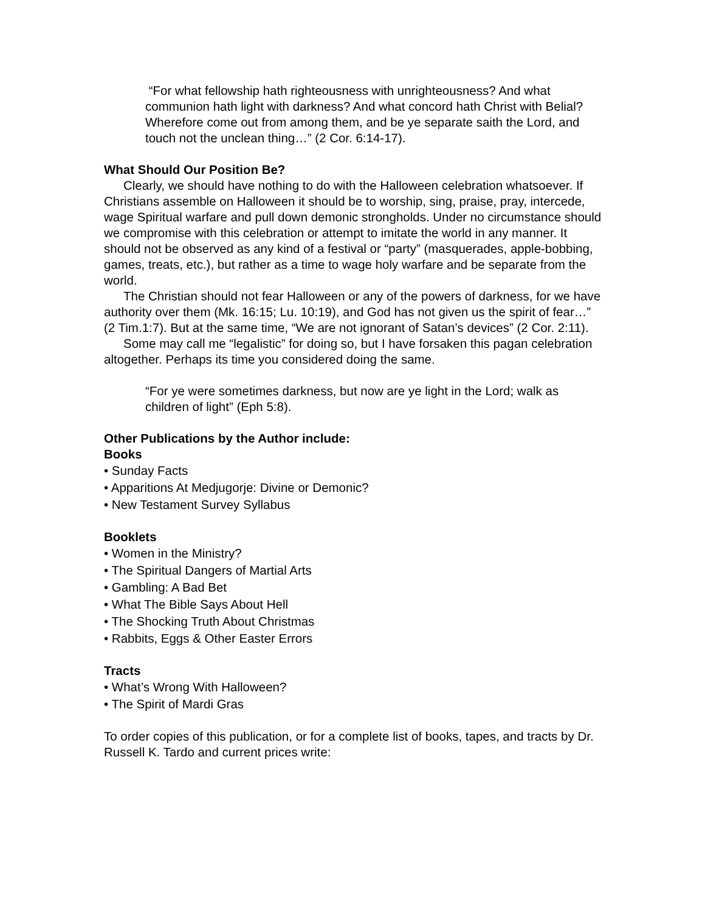“For what fellowship hath righteousness with unrighteousness? And what communion hath light with darkness? And what concord hath Christ with Belial? Wherefore come out from among them, and be ye separate saith the Lord, and touch not the unclean thing…” (2 Cor. 6:14-17).
What Should Our Position Be?
Clearly, we should have nothing to do with the Halloween celebration whatsoever. If Christians assemble on Halloween it should be to worship, sing, praise, pray, intercede, wage Spiritual warfare and pull down demonic strongholds. Under no circumstance should we compromise with this celebration or attempt to imitate the world in any manner. It should not be observed as any kind of a festival or “party” (masquerades, apple-bobbing, games, treats, etc.), but rather as a time to wage holy warfare and be separate from the world.
The Christian should not fear Halloween or any of the powers of darkness, for we have authority over them (Mk. 16:15; Lu. 10:19), and God has not given us the spirit of fear…” (2 Tim.1:7). But at the same time, “We are not ignorant of Satan’s devices” (2 Cor. 2:11).
Some may call me “legalistic” for doing so, but I have forsaken this pagan celebration altogether. Perhaps its time you considered doing the same.
“For ye were sometimes darkness, but now are ye light in the Lord; walk as children of light” (Eph 5:8).
Other Publications by the Author include:
Books
• Sunday Facts
• Apparitions At Medjugorje: Divine or Demonic?
• New Testament Survey Syllabus
Booklets
• Women in the Ministry?
• The Spiritual Dangers of Martial Arts
• Gambling: A Bad Bet
• What The Bible Says About Hell
• The Shocking Truth About Christmas
• Rabbits, Eggs & Other Easter Errors
Tracts
• What’s Wrong With Halloween?
• The Spirit of Mardi Gras
To order copies of this publication, or for a complete list of books, tapes, and tracts by Dr. Russell K. Tardo and current prices write: